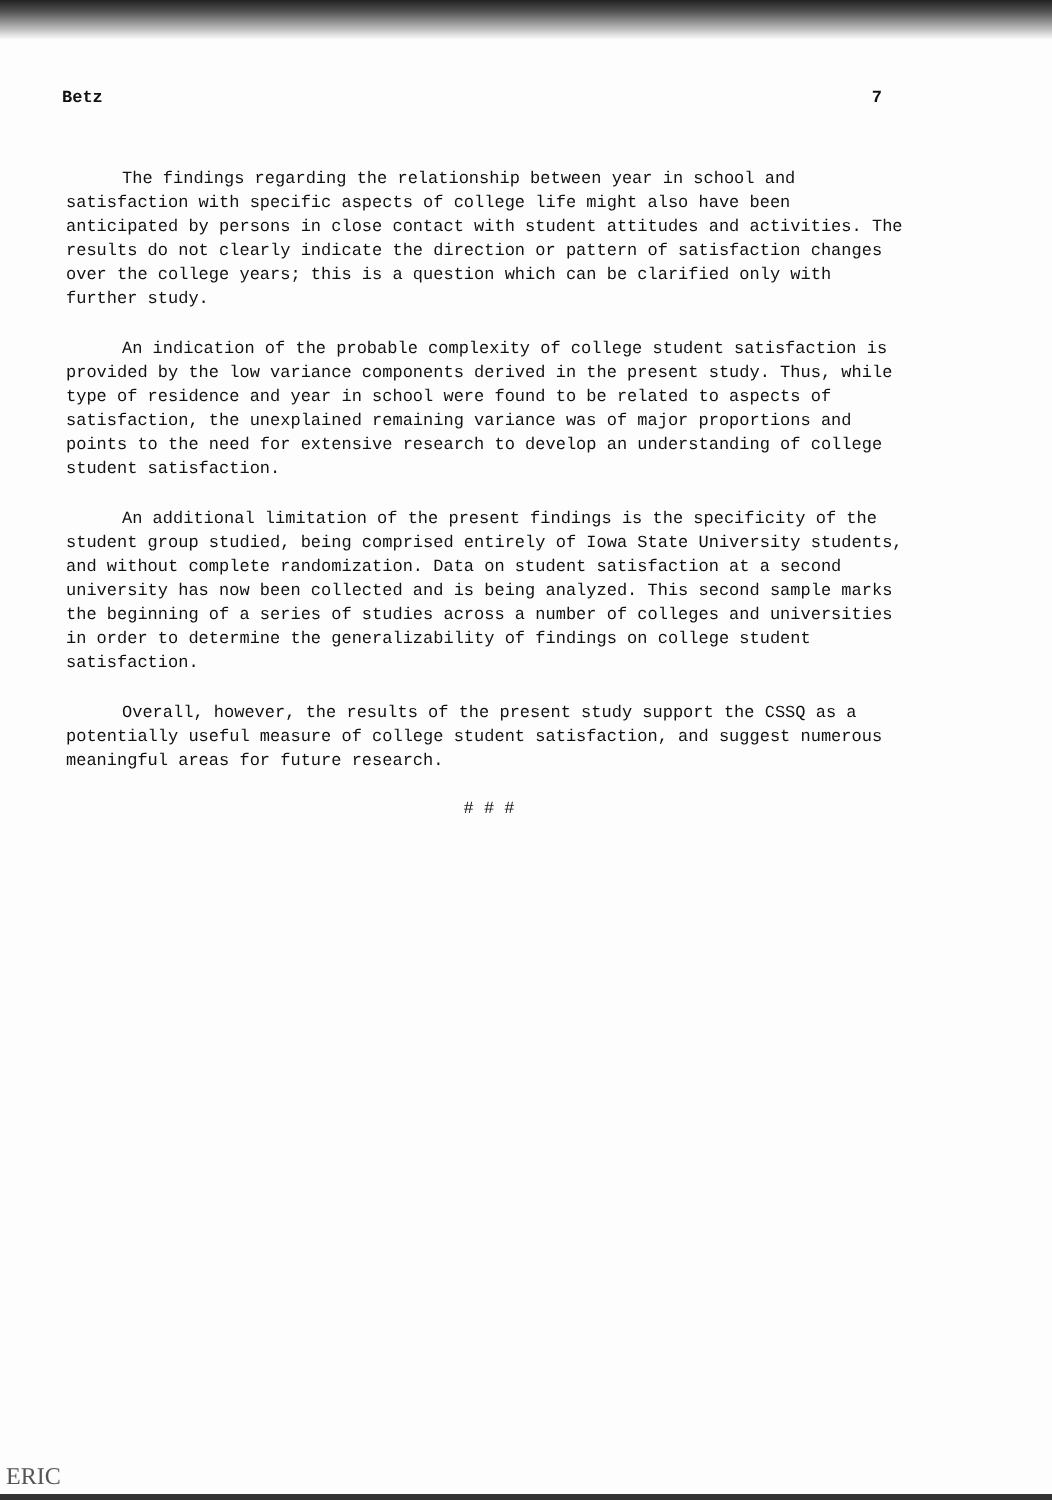Betz 7
The findings regarding the relationship between year in school and satisfaction with specific aspects of college life might also have been anticipated by persons in close contact with student attitudes and activities. The results do not clearly indicate the direction or pattern of satisfaction changes over the college years; this is a question which can be clarified only with further study.
An indication of the probable complexity of college student satisfaction is provided by the low variance components derived in the present study. Thus, while type of residence and year in school were found to be related to aspects of satisfaction, the unexplained remaining variance was of major proportions and points to the need for extensive research to develop an understanding of college student satisfaction.
An additional limitation of the present findings is the specificity of the student group studied, being comprised entirely of Iowa State University students, and without complete randomization. Data on student satisfaction at a second university has now been collected and is being analyzed. This second sample marks the beginning of a series of studies across a number of colleges and universities in order to determine the generalizability of findings on college student satisfaction.
Overall, however, the results of the present study support the CSSQ as a potentially useful measure of college student satisfaction, and suggest numerous meaningful areas for future research.
# # #
ERIC